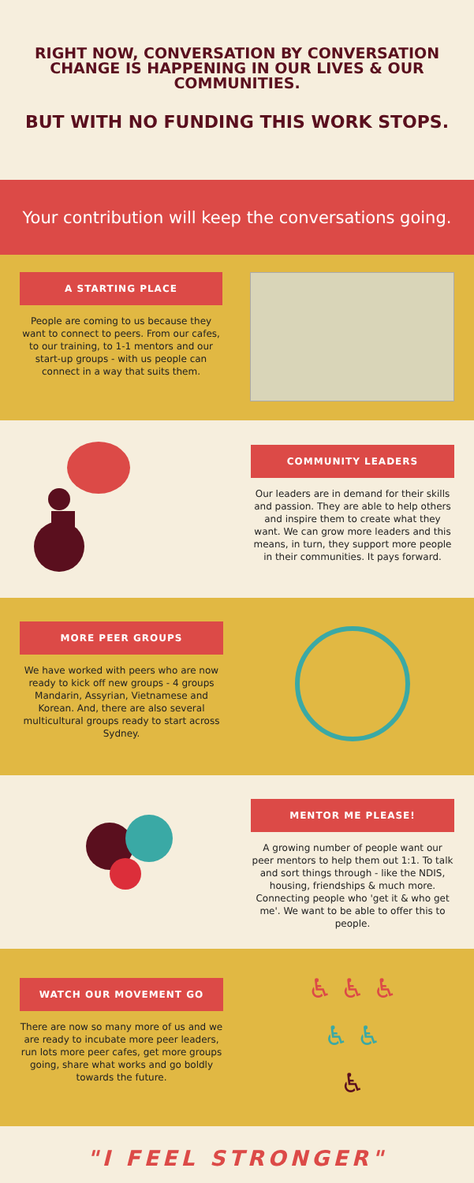RIGHT NOW, CONVERSATION BY CONVERSATION CHANGE IS HAPPENING IN OUR LIVES & OUR COMMUNITIES.
BUT WITH NO FUNDING THIS WORK STOPS.
Your contribution will keep the conversations going.
A STARTING PLACE
People are coming to us because they want to connect to peers. From our cafes, to our training, to 1-1 mentors and our start-up groups - with us people can connect in a way that suits them.
COMMUNITY LEADERS
Our leaders are in demand for their skills and passion. They are able to help others and inspire them to create what they want. We can grow more leaders and this means, in turn, they support more people in their communities. It pays forward.
MORE PEER GROUPS
We have worked with peers who are now ready to kick off new groups - 4 groups Mandarin, Assyrian, Vietnamese and Korean. And, there are also several multicultural groups ready to start across Sydney.
MENTOR ME PLEASE!
A growing number of people want our peer mentors to help them out 1:1. To talk and sort things through - like the NDIS, housing, friendships & much more.
Connecting people who 'get it & who get me'. We want to be able to offer this to people.
WATCH OUR MOVEMENT GO
There are now so many more of us and we are ready to incubate more peer leaders, run lots more peer cafes, get more groups going, share what works and go boldly towards the future.
♿ ♿ ♿
♿ ♿
♿
"I FEEL STRONGER"